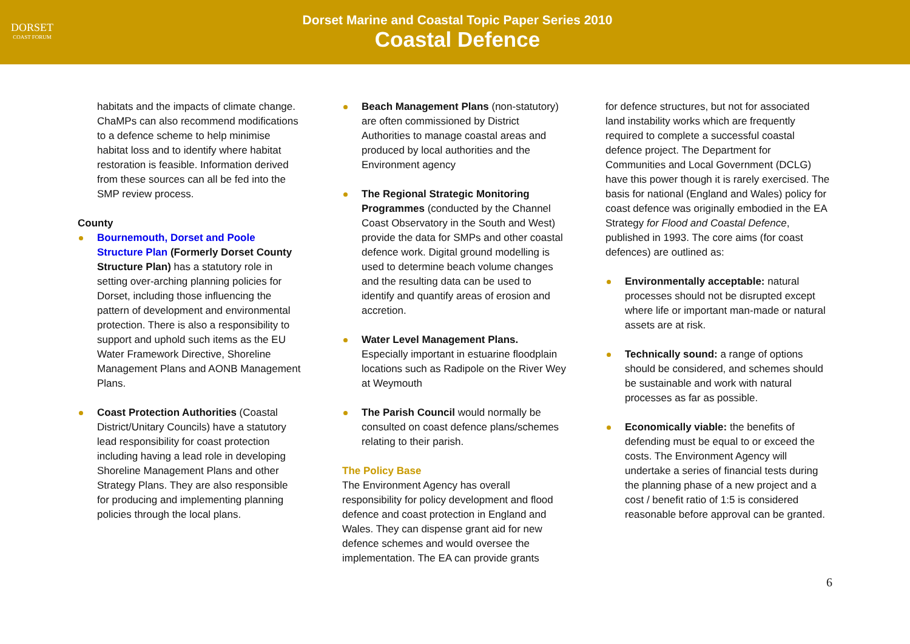DORSET
COAST FORUM
Dorset Marine and Coastal Topic Paper Series 2010
Coastal Defence
habitats and the impacts of climate change. ChaMPs can also recommend modifications to a defence scheme to help minimise habitat loss and to identify where habitat restoration is feasible. Information derived from these sources can all be fed into the SMP review process.
County
Bournemouth, Dorset and Poole Structure Plan (Formerly Dorset County Structure Plan) has a statutory role in setting over-arching planning policies for Dorset, including those influencing the pattern of development and environmental protection. There is also a responsibility to support and uphold such items as the EU Water Framework Directive, Shoreline Management Plans and AONB Management Plans.
Coast Protection Authorities (Coastal District/Unitary Councils) have a statutory lead responsibility for coast protection including having a lead role in developing Shoreline Management Plans and other Strategy Plans. They are also responsible for producing and implementing planning policies through the local plans.
Beach Management Plans (non-statutory) are often commissioned by District Authorities to manage coastal areas and produced by local authorities and the Environment agency
The Regional Strategic Monitoring Programmes (conducted by the Channel Coast Observatory in the South and West) provide the data for SMPs and other coastal defence work. Digital ground modelling is used to determine beach volume changes and the resulting data can be used to identify and quantify areas of erosion and accretion.
Water Level Management Plans. Especially important in estuarine floodplain locations such as Radipole on the River Wey at Weymouth
The Parish Council would normally be consulted on coast defence plans/schemes relating to their parish.
The Policy Base
The Environment Agency has overall responsibility for policy development and flood defence and coast protection in England and Wales. They can dispense grant aid for new defence schemes and would oversee the implementation. The EA can provide grants
for defence structures, but not for associated land instability works which are frequently required to complete a successful coastal defence project. The Department for Communities and Local Government (DCLG) have this power though it is rarely exercised. The basis for national (England and Wales) policy for coast defence was originally embodied in the EA Strategy for Flood and Coastal Defence, published in 1993. The core aims (for coast defences) are outlined as:
Environmentally acceptable: natural processes should not be disrupted except where life or important man-made or natural assets are at risk.
Technically sound: a range of options should be considered, and schemes should be sustainable and work with natural processes as far as possible.
Economically viable: the benefits of defending must be equal to or exceed the costs. The Environment Agency will undertake a series of financial tests during the planning phase of a new project and a cost / benefit ratio of 1:5 is considered reasonable before approval can be granted.
6